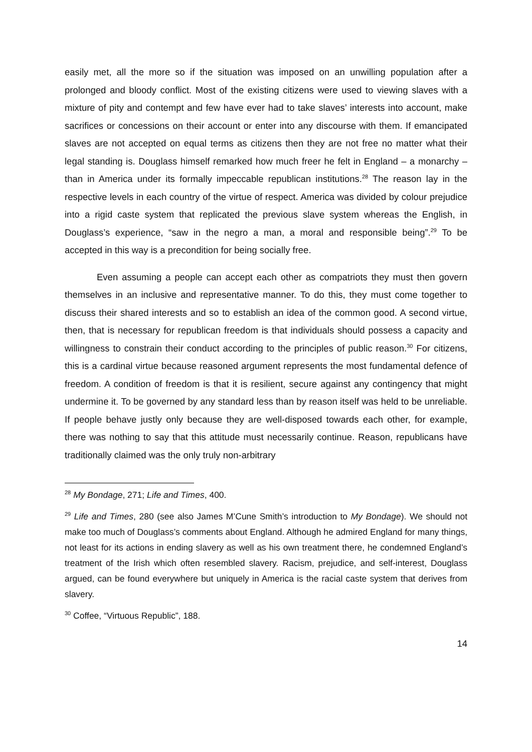easily met, all the more so if the situation was imposed on an unwilling population after a prolonged and bloody conflict. Most of the existing citizens were used to viewing slaves with a mixture of pity and contempt and few have ever had to take slaves’ interests into account, make sacrifices or concessions on their account or enter into any discourse with them. If emancipated slaves are not accepted on equal terms as citizens then they are not free no matter what their legal standing is. Douglass himself remarked how much freer he felt in England – a monarchy – than in America under its formally impeccable republican institutions.<sup>28</sup> The reason lay in the respective levels in each country of the virtue of respect. America was divided by colour prejudice into a rigid caste system that replicated the previous slave system whereas the English, in Douglass’s experience, “saw in the negro a man, a moral and responsible being”.<sup>29</sup> To be accepted in this way is a precondition for being socially free.
Even assuming a people can accept each other as compatriots they must then govern themselves in an inclusive and representative manner. To do this, they must come together to discuss their shared interests and so to establish an idea of the common good. A second virtue, then, that is necessary for republican freedom is that individuals should possess a capacity and willingness to constrain their conduct according to the principles of public reason.<sup>30</sup> For citizens, this is a cardinal virtue because reasoned argument represents the most fundamental defence of freedom. A condition of freedom is that it is resilient, secure against any contingency that might undermine it. To be governed by any standard less than by reason itself was held to be unreliable. If people behave justly only because they are well-disposed towards each other, for example, there was nothing to say that this attitude must necessarily continue. Reason, republicans have traditionally claimed was the only truly non-arbitrary
<sup>28</sup> My Bondage, 271; Life and Times, 400.
<sup>29</sup> Life and Times, 280 (see also James M’Cune Smith’s introduction to My Bondage). We should not make too much of Douglass’s comments about England. Although he admired England for many things, not least for its actions in ending slavery as well as his own treatment there, he condemned England’s treatment of the Irish which often resembled slavery. Racism, prejudice, and self-interest, Douglass argued, can be found everywhere but uniquely in America is the racial caste system that derives from slavery.
<sup>30</sup> Coffee, “Virtuous Republic”, 188.
14